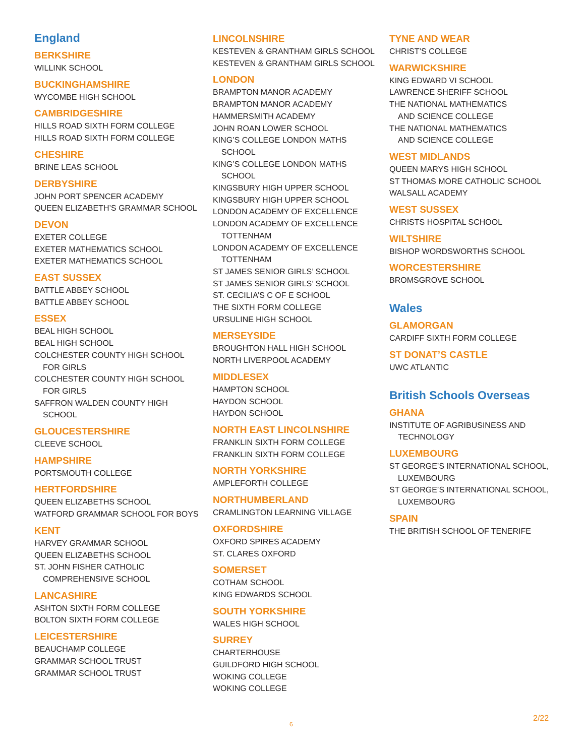England
BERKSHIRE
WILLINK SCHOOL
BUCKINGHAMSHIRE
WYCOMBE HIGH SCHOOL
CAMBRIDGESHIRE
HILLS ROAD SIXTH FORM COLLEGE
HILLS ROAD SIXTH FORM COLLEGE
CHESHIRE
BRINE LEAS SCHOOL
DERBYSHIRE
JOHN PORT SPENCER ACADEMY
QUEEN ELIZABETH’S GRAMMAR SCHOOL
DEVON
EXETER COLLEGE
EXETER MATHEMATICS SCHOOL
EXETER MATHEMATICS SCHOOL
EAST SUSSEX
BATTLE ABBEY SCHOOL
BATTLE ABBEY SCHOOL
ESSEX
BEAL HIGH SCHOOL
BEAL HIGH SCHOOL
COLCHESTER COUNTY HIGH SCHOOL
FOR GIRLS
COLCHESTER COUNTY HIGH SCHOOL
FOR GIRLS
SAFFRON WALDEN COUNTY HIGH
SCHOOL
GLOUCESTERSHIRE
CLEEVE SCHOOL
HAMPSHIRE
PORTSMOUTH COLLEGE
HERTFORDSHIRE
QUEEN ELIZABETHS SCHOOL
WATFORD GRAMMAR SCHOOL FOR BOYS
KENT
HARVEY GRAMMAR SCHOOL
QUEEN ELIZABETHS SCHOOL
ST. JOHN FISHER CATHOLIC
COMPREHENSIVE SCHOOL
LANCASHIRE
ASHTON SIXTH FORM COLLEGE
BOLTON SIXTH FORM COLLEGE
LEICESTERSHIRE
BEAUCHAMP COLLEGE
GRAMMAR SCHOOL TRUST
GRAMMAR SCHOOL TRUST
LINCOLNSHIRE
KESTEVEN & GRANTHAM GIRLS SCHOOL
KESTEVEN & GRANTHAM GIRLS SCHOOL
LONDON
BRAMPTON MANOR ACADEMY
BRAMPTON MANOR ACADEMY
HAMMERSMITH ACADEMY
JOHN ROAN LOWER SCHOOL
KING’S COLLEGE LONDON MATHS
SCHOOL
KING’S COLLEGE LONDON MATHS
SCHOOL
KINGSBURY HIGH UPPER SCHOOL
KINGSBURY HIGH UPPER SCHOOL
LONDON ACADEMY OF EXCELLENCE
LONDON ACADEMY OF EXCELLENCE
TOTTENHAM
LONDON ACADEMY OF EXCELLENCE
TOTTENHAM
ST JAMES SENIOR GIRLS’ SCHOOL
ST JAMES SENIOR GIRLS’ SCHOOL
ST. CECILIA’S C OF E SCHOOL
THE SIXTH FORM COLLEGE
URSULINE HIGH SCHOOL
MERSEYSIDE
BROUGHTON HALL HIGH SCHOOL
NORTH LIVERPOOL ACADEMY
MIDDLESEX
HAMPTON SCHOOL
HAYDON SCHOOL
HAYDON SCHOOL
NORTH EAST LINCOLNSHIRE
FRANKLIN SIXTH FORM COLLEGE
FRANKLIN SIXTH FORM COLLEGE
NORTH YORKSHIRE
AMPLEFORTH COLLEGE
NORTHUMBERLAND
CRAMLINGTON LEARNING VILLAGE
OXFORDSHIRE
OXFORD SPIRES ACADEMY
ST. CLARES OXFORD
SOMERSET
COTHAM SCHOOL
KING EDWARDS SCHOOL
SOUTH YORKSHIRE
WALES HIGH SCHOOL
SURREY
CHARTERHOUSE
GUILDFORD HIGH SCHOOL
WOKING COLLEGE
WOKING COLLEGE
TYNE AND WEAR
CHRIST’S COLLEGE
WARWICKSHIRE
KING EDWARD VI SCHOOL
LAWRENCE SHERIFF SCHOOL
THE NATIONAL MATHEMATICS
AND SCIENCE COLLEGE
THE NATIONAL MATHEMATICS
AND SCIENCE COLLEGE
WEST MIDLANDS
QUEEN MARYS HIGH SCHOOL
ST THOMAS MORE CATHOLIC SCHOOL
WALSALL ACADEMY
WEST SUSSEX
CHRISTS HOSPITAL SCHOOL
WILTSHIRE
BISHOP WORDSWORTHS SCHOOL
WORCESTERSHIRE
BROMSGROVE SCHOOL
Wales
GLAMORGAN
CARDIFF SIXTH FORM COLLEGE
ST DONAT’S CASTLE
UWC ATLANTIC
British Schools Overseas
GHANA
INSTITUTE OF AGRIBUSINESS AND
TECHNOLOGY
LUXEMBOURG
ST GEORGE’S INTERNATIONAL SCHOOL,
LUXEMBOURG
ST GEORGE’S INTERNATIONAL SCHOOL,
LUXEMBOURG
SPAIN
THE BRITISH SCHOOL OF TENERIFE
6
2/22